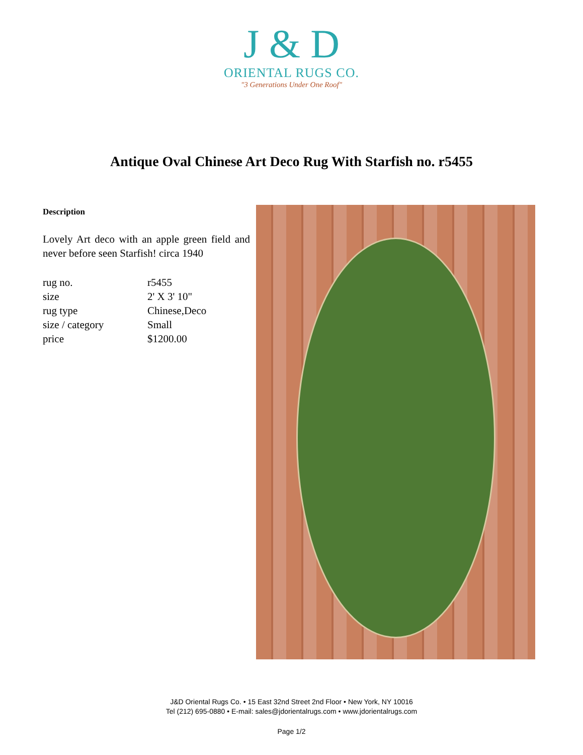J & D
ORIENTAL RUGS CO.
"3 Generations Under One Roof"
Antique Oval Chinese Art Deco Rug With Starfish no. r5455
Description
Lovely Art deco with an apple green field and never before seen Starfish! circa 1940
| rug no. | r5455 |
| size | 2' X 3' 10" |
| rug type | Chinese,Deco |
| size / category | Small |
| price | $1200.00 |
J&D Oriental Rugs Co. • 15 East 32nd Street 2nd Floor • New York, NY 10016
Tel (212) 695-0880 • E-mail: sales@jdorientalrugs.com • www.jdorientalrugs.com
Page 1/2